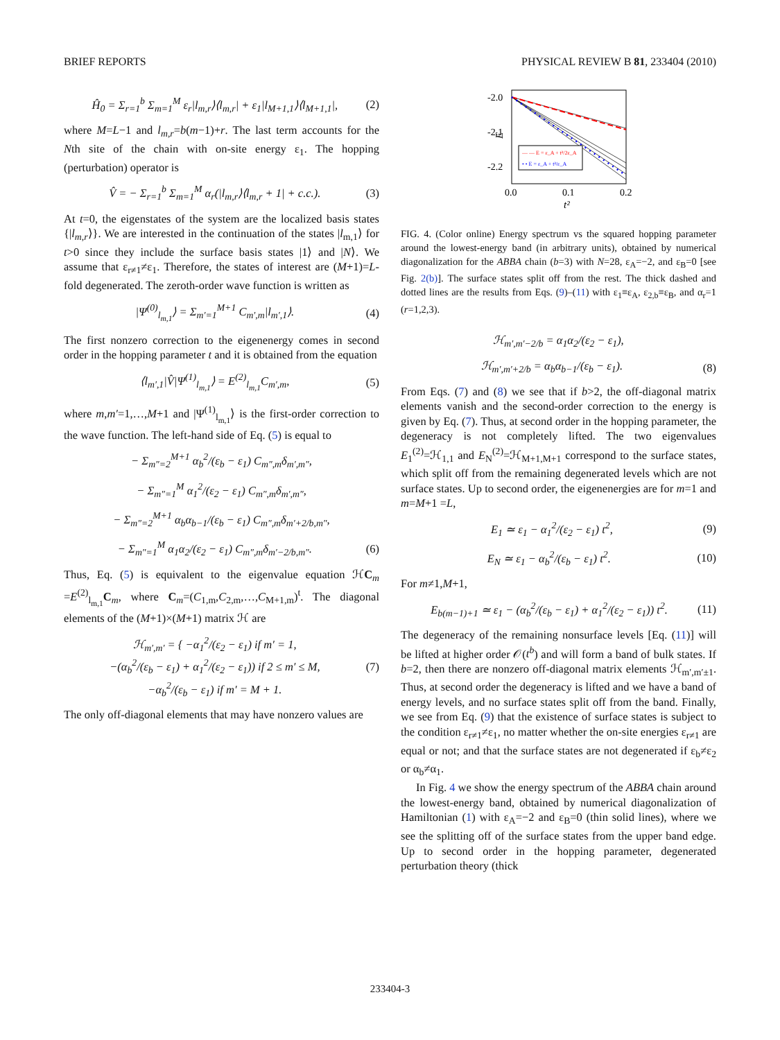BRIEF REPORTS PHYSICAL REVIEW B 81, 233404 (2010)
Ĥ<sub>0</sub> = Σ<sub>r=1</sub><sup>b</sup> Σ<sub>m=1</sub><sup>M</sup> ε<sub>r</sub>|l<sub>m,r</sub>⟩⟨l<sub>m,r</sub>| + ε<sub>1</sub>|l<sub>M+1,1</sub>⟩⟨l<sub>M+1,1</sub>|, (2)
where M=L−1 and l<sub>m,r</sub>=b(m−1)+r. The last term accounts for the Nth site of the chain with on-site energy ε<sub>1</sub>. The hopping (perturbation) operator is
V̂ = − Σ<sub>r=1</sub><sup>b</sup> Σ<sub>m=1</sub><sup>M</sup> α<sub>r</sub>(|l<sub>m,r</sub>⟩⟨l<sub>m,r</sub> + 1| + c.c.). (3)
At t=0, the eigenstates of the system are the localized basis states {|l<sub>m,r</sub>⟩}. We are interested in the continuation of the states |l<sub>m,1</sub>⟩ for t>0 since they include the surface basis states |1⟩ and |N⟩. We assume that ε<sub>r≠1</sub>≠ε<sub>1</sub>. Therefore, the states of interest are (M+1)=L-fold degenerated. The zeroth-order wave function is written as
|Ψ<sup>(0)</sup><sub>l<sub>m,1</sub></sub>⟩ = Σ<sub>m′=1</sub><sup>M+1</sup> C<sub>m′,m</sub>|l<sub>m′,1</sub>⟩. (4)
The first nonzero correction to the eigenenergy comes in second order in the hopping parameter t and it is obtained from the equation
⟨l<sub>m′,1</sub>|V̂|Ψ<sup>(1)</sup><sub>l<sub>m,1</sub></sub>⟩ = E<sup>(2)</sup><sub>l<sub>m,1</sub></sub>C<sub>m′,m</sub>, (5)
where m,m′=1,…,M+1 and |Ψ<sup>(1)</sup><sub>l<sub>m,1</sub></sub>⟩ is the first-order correction to the wave function. The left-hand side of Eq. (5) is equal to
− Σ<sub>m″=2</sub><sup>M+1</sup> α<sub>b</sub><sup>2</sup>/(ε<sub>b</sub> − ε<sub>1</sub>) C<sub>m″,m</sub>δ<sub>m′,m″</sub>,
− Σ<sub>m″=1</sub><sup>M</sup> α<sub>1</sub><sup>2</sup>/(ε<sub>2</sub> − ε<sub>1</sub>) C<sub>m″,m</sub>δ<sub>m′,m″</sub>,
− Σ<sub>m″=2</sub><sup>M+1</sup> α<sub>b</sub>α<sub>b−1</sub>/(ε<sub>b</sub> − ε<sub>1</sub>) C<sub>m″,m</sub>δ<sub>m′+2/b,m″</sub>,
− Σ<sub>m″=1</sub><sup>M</sup> α<sub>1</sub>α<sub>2</sub>/(ε<sub>2</sub> − ε<sub>1</sub>) C<sub>m″,m</sub>δ<sub>m′−2/b,m″</sub>. (6)
Thus, Eq. (5) is equivalent to the eigenvalue equation ℋC<sub>m</sub> =E<sup>(2)</sup><sub>l<sub>m,1</sub></sub>C<sub>m</sub>, where C<sub>m</sub>=(C<sub>1,m</sub>,C<sub>2,m</sub>,…,C<sub>M+1,m</sub>)<sup>t</sup>. The diagonal elements of the (M+1)×(M+1) matrix ℋ are
ℋ<sub>m′,m′</sub> = { −α<sub>1</sub><sup>2</sup>/(ε<sub>2</sub> − ε<sub>1</sub>) if m′ = 1,
−(α<sub>b</sub><sup>2</sup>/(ε<sub>b</sub> − ε<sub>1</sub>) + α<sub>1</sub><sup>2</sup>/(ε<sub>2</sub> − ε<sub>1</sub>)) if 2 ≤ m′ ≤ M,
−α<sub>b</sub><sup>2</sup>/(ε<sub>b</sub> − ε<sub>1</sub>) if m′ = M + 1. (7)
The only off-diagonal elements that may have nonzero values are
-2.0
-2.1
-2.2
E
0.0
0.1
0.2
t²
— — E = ε_A + t²/2ε_A
• • E = ε_A + t²/ε_A
FIG. 4. (Color online) Energy spectrum vs the squared hopping parameter around the lowest-energy band (in arbitrary units), obtained by numerical diagonalization for the ABBA chain (b=3) with N=28, ε<sub>A</sub>=−2, and ε<sub>B</sub>=0 [see Fig. 2(b)]. The surface states split off from the rest. The thick dashed and dotted lines are the results from Eqs. (9)–(11) with ε<sub>1</sub>≡ε<sub>A</sub>, ε<sub>2,b</sub>≡ε<sub>B</sub>, and α<sub>r</sub>=1 (r=1,2,3).
ℋ<sub>m′,m′−2/b</sub> = α<sub>1</sub>α<sub>2</sub>/(ε<sub>2</sub> − ε<sub>1</sub>),
ℋ<sub>m′,m′+2/b</sub> = α<sub>b</sub>α<sub>b−1</sub>/(ε<sub>b</sub> − ε<sub>1</sub>). (8)
From Eqs. (7) and (8) we see that if b>2, the off-diagonal matrix elements vanish and the second-order correction to the energy is given by Eq. (7). Thus, at second order in the hopping parameter, the degeneracy is not completely lifted. The two eigenvalues E<sub>1</sub><sup>(2)</sup>=ℋ<sub>1,1</sub> and E<sub>N</sub><sup>(2)</sup>=ℋ<sub>M+1,M+1</sub> correspond to the surface states, which split off from the remaining degenerated levels which are not surface states. Up to second order, the eigenenergies are for m=1 and m=M+1 =L,
E<sub>1</sub> ≃ ε<sub>1</sub> − α<sub>1</sub><sup>2</sup>/(ε<sub>2</sub> − ε<sub>1</sub>) t<sup>2</sup>, (9)
E<sub>N</sub> ≃ ε<sub>1</sub> − α<sub>b</sub><sup>2</sup>/(ε<sub>b</sub> − ε<sub>1</sub>) t<sup>2</sup>. (10)
For m≠1,M+1,
E<sub>b(m−1)+1</sub> ≃ ε<sub>1</sub> − (α<sub>b</sub><sup>2</sup>/(ε<sub>b</sub> − ε<sub>1</sub>) + α<sub>1</sub><sup>2</sup>/(ε<sub>2</sub> − ε<sub>1</sub>)) t<sup>2</sup>. (11)
The degeneracy of the remaining nonsurface levels [Eq. (11)] will be lifted at higher order 𝒪(t<sup>b</sup>) and will form a band of bulk states. If b=2, then there are nonzero off-diagonal matrix elements ℋ<sub>m′,m′±1</sub>. Thus, at second order the degeneracy is lifted and we have a band of energy levels, and no surface states split off from the band. Finally, we see from Eq. (9) that the existence of surface states is subject to the condition ε<sub>r≠1</sub>≠ε<sub>1</sub>, no matter whether the on-site energies ε<sub>r≠1</sub> are equal or not; and that the surface states are not degenerated if ε<sub>b</sub>≠ε<sub>2</sub> or α<sub>b</sub>≠α<sub>1</sub>.
In Fig. 4 we show the energy spectrum of the ABBA chain around the lowest-energy band, obtained by numerical diagonalization of Hamiltonian (1) with ε<sub>A</sub>=−2 and ε<sub>B</sub>=0 (thin solid lines), where we see the splitting off of the surface states from the upper band edge. Up to second order in the hopping parameter, degenerated perturbation theory (thick
233404-3